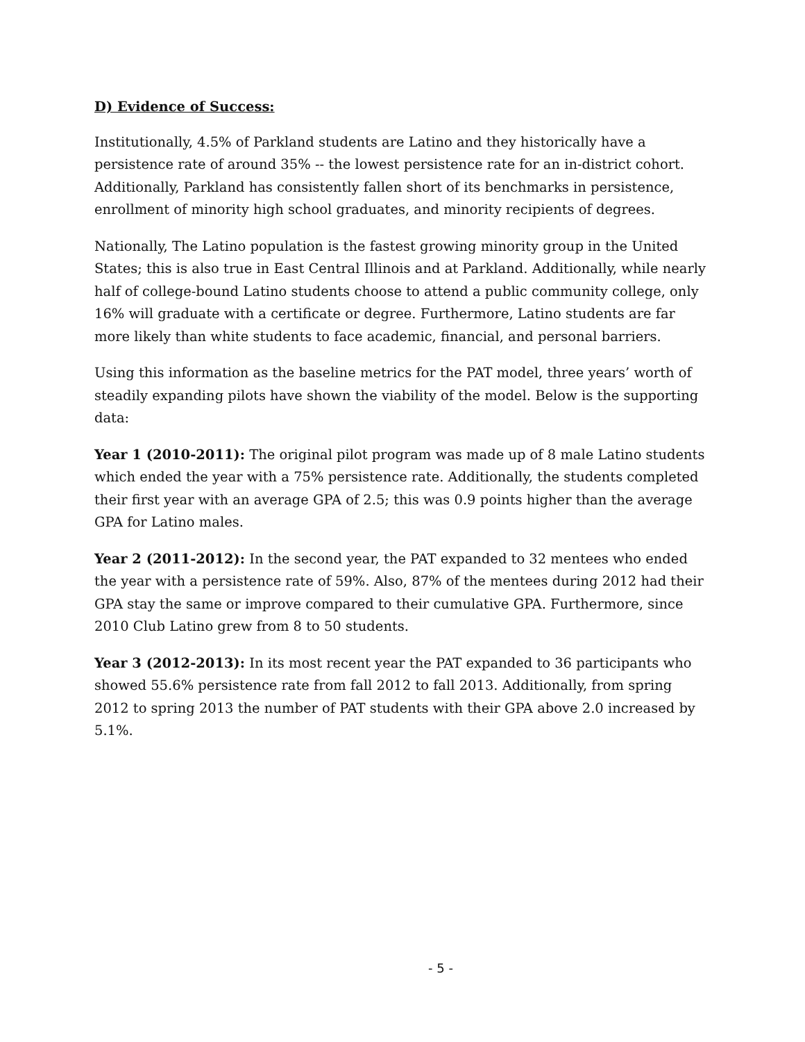D) Evidence of Success:
Institutionally, 4.5% of Parkland students are Latino and they historically have a persistence rate of around 35% -- the lowest persistence rate for an in-district cohort. Additionally, Parkland has consistently fallen short of its benchmarks in persistence, enrollment of minority high school graduates, and minority recipients of degrees.
Nationally, The Latino population is the fastest growing minority group in the United States; this is also true in East Central Illinois and at Parkland. Additionally, while nearly half of college-bound Latino students choose to attend a public community college, only 16% will graduate with a certificate or degree. Furthermore, Latino students are far more likely than white students to face academic, financial, and personal barriers.
Using this information as the baseline metrics for the PAT model, three years’ worth of steadily expanding pilots have shown the viability of the model. Below is the supporting data:
Year 1 (2010-2011): The original pilot program was made up of 8 male Latino students which ended the year with a 75% persistence rate. Additionally, the students completed their first year with an average GPA of 2.5; this was 0.9 points higher than the average GPA for Latino males.
Year 2 (2011-2012): In the second year, the PAT expanded to 32 mentees who ended the year with a persistence rate of 59%. Also, 87% of the mentees during 2012 had their GPA stay the same or improve compared to their cumulative GPA. Furthermore, since 2010 Club Latino grew from 8 to 50 students.
Year 3 (2012-2013): In its most recent year the PAT expanded to 36 participants who showed 55.6% persistence rate from fall 2012 to fall 2013. Additionally, from spring 2012 to spring 2013 the number of PAT students with their GPA above 2.0 increased by 5.1%.
- 5 -